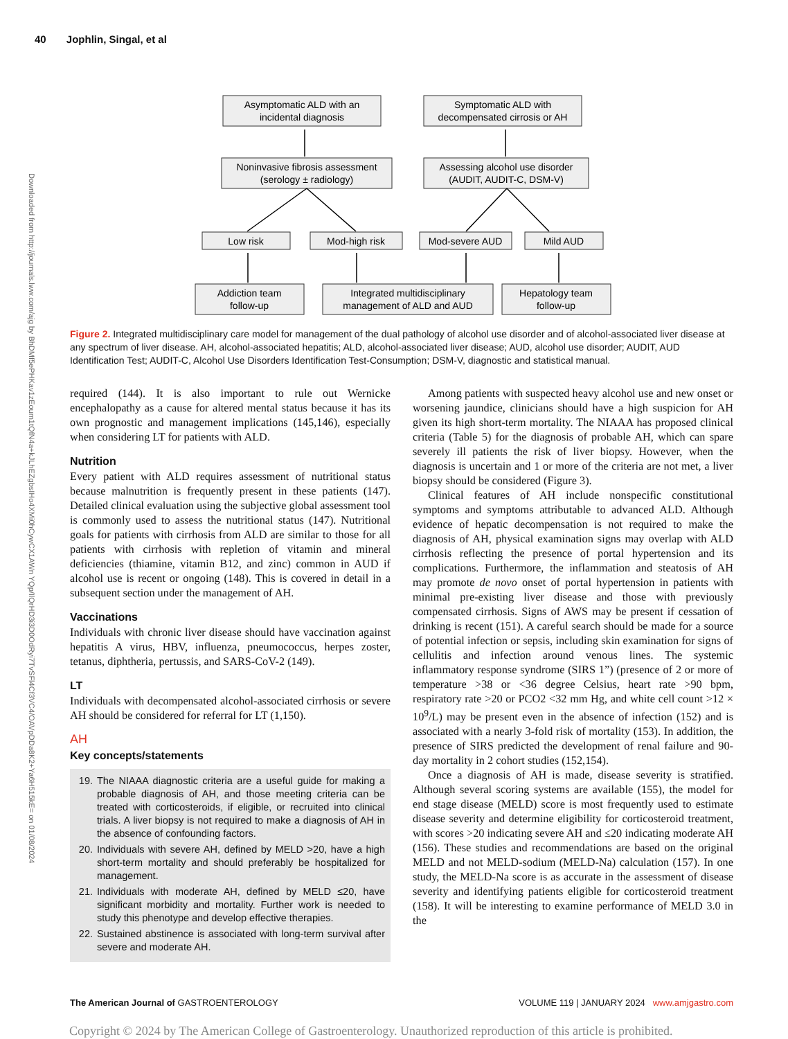40 Jophlin, Singal, et al
Downloaded from http://journals.lww.com/ajg by BhDMf5ePHKav1zEoum1tQfN4a+kJLhEZgbsIHo4XMi0hCywCX1AWn YQp/IlQrHD3i3D0OdRyi7TvSFl4Cf3VC4/OAVpDDa8K2+Ya6H515kE= on 01/08/2024
Asymptomatic ALD with an
incidental diagnosis
Symptomatic ALD with
decompensated cirrosis or AH
Noninvasive fibrosis assessment
(serology ± radiology)
Assessing alcohol use disorder
(AUDIT, AUDIT-C, DSM-V)
Low risk
Mod-high risk
Mod-severe AUD
Mild AUD
Addiction team
follow-up
Integrated multidisciplinary
management of ALD and AUD
Hepatology team
follow-up
Figure 2. Integrated multidisciplinary care model for management of the dual pathology of alcohol use disorder and of alcohol-associated liver disease at any spectrum of liver disease. AH, alcohol-associated hepatitis; ALD, alcohol-associated liver disease; AUD, alcohol use disorder; AUDIT, AUD Identification Test; AUDIT-C, Alcohol Use Disorders Identification Test-Consumption; DSM-V, diagnostic and statistical manual.
required (144). It is also important to rule out Wernicke encephalopathy as a cause for altered mental status because it has its own prognostic and management implications (145,146), especially when considering LT for patients with ALD.
Nutrition
Every patient with ALD requires assessment of nutritional status because malnutrition is frequently present in these patients (147). Detailed clinical evaluation using the subjective global assessment tool is commonly used to assess the nutritional status (147). Nutritional goals for patients with cirrhosis from ALD are similar to those for all patients with cirrhosis with repletion of vitamin and mineral deficiencies (thiamine, vitamin B12, and zinc) common in AUD if alcohol use is recent or ongoing (148). This is covered in detail in a subsequent section under the management of AH.
Vaccinations
Individuals with chronic liver disease should have vaccination against hepatitis A virus, HBV, influenza, pneumococcus, herpes zoster, tetanus, diphtheria, pertussis, and SARS-CoV-2 (149).
LT
Individuals with decompensated alcohol-associated cirrhosis or severe AH should be considered for referral for LT (1,150).
AH
Key concepts/statements
19. The NIAAA diagnostic criteria are a useful guide for making a probable diagnosis of AH, and those meeting criteria can be treated with corticosteroids, if eligible, or recruited into clinical trials. A liver biopsy is not required to make a diagnosis of AH in the absence of confounding factors.
20. Individuals with severe AH, defined by MELD >20, have a high short-term mortality and should preferably be hospitalized for management.
21. Individuals with moderate AH, defined by MELD ≤20, have significant morbidity and mortality. Further work is needed to study this phenotype and develop effective therapies.
22. Sustained abstinence is associated with long-term survival after severe and moderate AH.
Among patients with suspected heavy alcohol use and new onset or worsening jaundice, clinicians should have a high suspicion for AH given its high short-term mortality. The NIAAA has proposed clinical criteria (Table 5) for the diagnosis of probable AH, which can spare severely ill patients the risk of liver biopsy. However, when the diagnosis is uncertain and 1 or more of the criteria are not met, a liver biopsy should be considered (Figure 3).
Clinical features of AH include nonspecific constitutional symptoms and symptoms attributable to advanced ALD. Although evidence of hepatic decompensation is not required to make the diagnosis of AH, physical examination signs may overlap with ALD cirrhosis reflecting the presence of portal hypertension and its complications. Furthermore, the inflammation and steatosis of AH may promote de novo onset of portal hypertension in patients with minimal pre-existing liver disease and those with previously compensated cirrhosis. Signs of AWS may be present if cessation of drinking is recent (151). A careful search should be made for a source of potential infection or sepsis, including skin examination for signs of cellulitis and infection around venous lines. The systemic inflammatory response syndrome (SIRS 1”) (presence of 2 or more of temperature >38 or <36 degree Celsius, heart rate >90 bpm, respiratory rate >20 or PCO2 <32 mm Hg, and white cell count >12 × 10<sup>9</sup>/L) may be present even in the absence of infection (152) and is associated with a nearly 3-fold risk of mortality (153). In addition, the presence of SIRS predicted the development of renal failure and 90-day mortality in 2 cohort studies (152,154).
Once a diagnosis of AH is made, disease severity is stratified. Although several scoring systems are available (155), the model for end stage disease (MELD) score is most frequently used to estimate disease severity and determine eligibility for corticosteroid treatment, with scores >20 indicating severe AH and ≤20 indicating moderate AH (156). These studies and recommendations are based on the original MELD and not MELD-sodium (MELD-Na) calculation (157). In one study, the MELD-Na score is as accurate in the assessment of disease severity and identifying patients eligible for corticosteroid treatment (158). It will be interesting to examine performance of MELD 3.0 in the
The American Journal of GASTROENTEROLOGY VOLUME 119 | JANUARY 2024 www.amjgastro.com
Copyright © 2024 by The American College of Gastroenterology. Unauthorized reproduction of this article is prohibited.